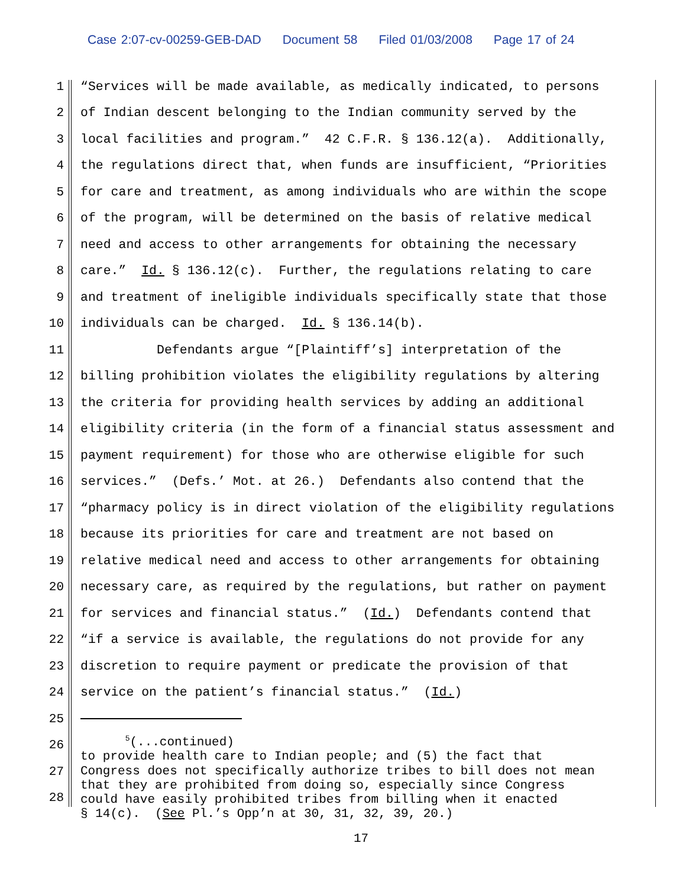Case 2:07-cv-00259-GEB-DAD Document 58 Filed 01/03/2008 Page 17 of 24
1
“Services will be made available, as medically indicated, to persons
2
of Indian descent belonging to the Indian community served by the
3
local facilities and program.” 42 C.F.R. § 136.12(a). Additionally,
4
the regulations direct that, when funds are insufficient, “Priorities
5
for care and treatment, as among individuals who are within the scope
6
of the program, will be determined on the basis of relative medical
7
need and access to other arrangements for obtaining the necessary
8
care.” Id. § 136.12(c). Further, the regulations relating to care
9
and treatment of ineligible individuals specifically state that those
10
individuals can be charged. Id. § 136.14(b).
11
Defendants argue “[Plaintiff’s] interpretation of the
12
billing prohibition violates the eligibility regulations by altering
13
the criteria for providing health services by adding an additional
14
eligibility criteria (in the form of a financial status assessment and
15
payment requirement) for those who are otherwise eligible for such
16
services.” (Defs.’ Mot. at 26.) Defendants also contend that the
17
“pharmacy policy is in direct violation of the eligibility regulations
18
because its priorities for care and treatment are not based on
19
relative medical need and access to other arrangements for obtaining
20
necessary care, as required by the regulations, but rather on payment
21
for services and financial status.” (Id.) Defendants contend that
22
“if a service is available, the regulations do not provide for any
23
discretion to require payment or predicate the provision of that
24
service on the patient’s financial status.” (Id.)
25
26
27
28
<sup>5</sup> (...continued) to provide health care to Indian people; and (5) the fact that Congress does not specifically authorize tribes to bill does not mean that they are prohibited from doing so, especially since Congress could have easily prohibited tribes from billing when it enacted § 14(c). (See Pl.’s Opp’n at 30, 31, 32, 39, 20.)
17